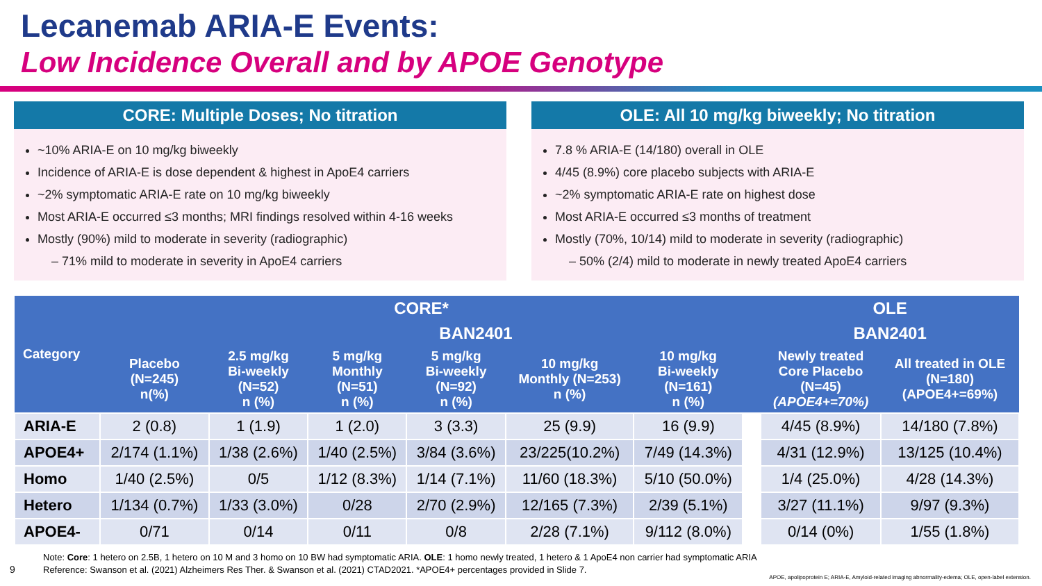Lecanemab ARIA-E Events:
Low Incidence Overall and by APOE Genotype
CORE: Multiple Doses; No titration
~10% ARIA-E on 10 mg/kg biweekly
Incidence of ARIA-E is dose dependent & highest in ApoE4 carriers
~2% symptomatic ARIA-E rate on 10 mg/kg biweekly
Most ARIA-E occurred ≤3 months; MRI findings resolved within 4-16 weeks
Mostly (90%) mild to moderate in severity (radiographic)
– 71% mild to moderate in severity in ApoE4 carriers
OLE: All 10 mg/kg biweekly; No titration
7.8 % ARIA-E (14/180) overall in OLE
4/45 (8.9%) core placebo subjects with ARIA-E
~2% symptomatic ARIA-E rate on highest dose
Most ARIA-E occurred ≤3 months of treatment
Mostly (70%, 10/14) mild to moderate in severity (radiographic)
– 50% (2/4) mild to moderate in newly treated ApoE4 carriers
| Category | CORE* | | | | | | | OLE | |
| --- | --- | --- | --- | --- | --- | --- | --- | --- | --- |
| | | BAN2401 | | | | | | BAN2401 | |
| | Placebo (N=245) n(%) | 2.5 mg/kg Bi-weekly (N=52) n (%) | 5 mg/kg Monthly (N=51) n (%) | 5 mg/kg Bi-weekly (N=92) n (%) | 10 mg/kg Monthly (N=253) n (%) | 10 mg/kg Bi-weekly (N=161) n (%) | | Newly treated Core Placebo (N=45) (APOE4+=70%) | All treated in OLE (N=180) (APOE4+=69%) |
| ARIA-E | 2 (0.8) | 1 (1.9) | 1 (2.0) | 3 (3.3) | 25 (9.9) | 16 (9.9) | | 4/45 (8.9%) | 14/180 (7.8%) |
| APOE4+ | 2/174 (1.1%) | 1/38 (2.6%) | 1/40 (2.5%) | 3/84 (3.6%) | 23/225(10.2%) | 7/49 (14.3%) | | 4/31 (12.9%) | 13/125 (10.4%) |
| Homo | 1/40 (2.5%) | 0/5 | 1/12 (8.3%) | 1/14 (7.1%) | 11/60 (18.3%) | 5/10 (50.0%) | | 1/4 (25.0%) | 4/28 (14.3%) |
| Hetero | 1/134 (0.7%) | 1/33 (3.0%) | 0/28 | 2/70 (2.9%) | 12/165 (7.3%) | 2/39 (5.1%) | | 3/27 (11.1%) | 9/97 (9.3%) |
| APOE4- | 0/71 | 0/14 | 0/11 | 0/8 | 2/28 (7.1%) | 9/112 (8.0%) | | 0/14 (0%) | 1/55 (1.8%) |
Note: Core: 1 hetero on 2.5B, 1 hetero on 10 M and 3 homo on 10 BW had symptomatic ARIA. OLE: 1 homo newly treated, 1 hetero & 1 ApoE4 non carrier had symptomatic ARIA
Reference: Swanson et al. (2021) Alzheimers Res Ther. & Swanson et al. (2021) CTAD2021. *APOE4+ percentages provided in Slide 7.
9
APOE, apolipoprotein E; ARIA-E, Amyloid-related imaging abnormality-edema; OLE, open-label extension.